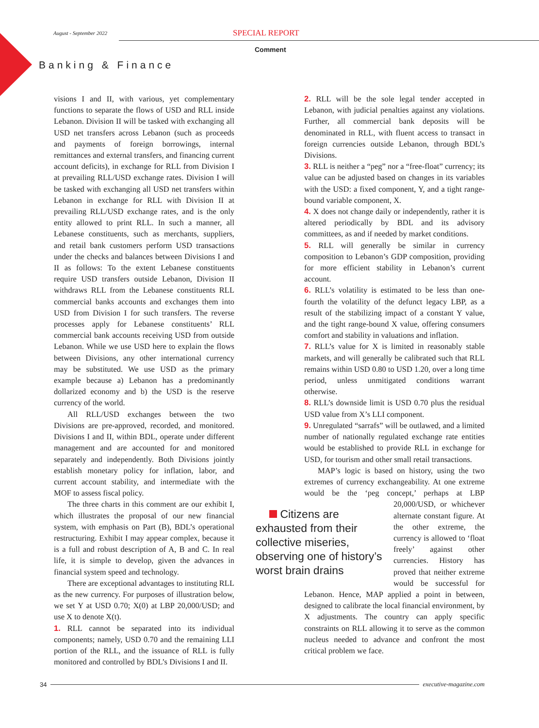SPECIAL REPORT
August - September 2022
Comment
Banking & Finance
visions I and II, with various, yet complementary functions to separate the flows of USD and RLL inside Lebanon. Division II will be tasked with exchanging all USD net transfers across Lebanon (such as proceeds and payments of foreign borrowings, internal remittances and external transfers, and financing current account deficits), in exchange for RLL from Division I at prevailing RLL/USD exchange rates. Division I will be tasked with exchanging all USD net transfers within Lebanon in exchange for RLL with Division II at prevailing RLL/USD exchange rates, and is the only entity allowed to print RLL. In such a manner, all Lebanese constituents, such as merchants, suppliers, and retail bank customers perform USD transactions under the checks and balances between Divisions I and II as follows: To the extent Lebanese constituents require USD transfers outside Lebanon, Division II withdraws RLL from the Lebanese constituents RLL commercial banks accounts and exchanges them into USD from Division I for such transfers. The reverse processes apply for Lebanese constituents’ RLL commercial bank accounts receiving USD from outside Lebanon. While we use USD here to explain the flows between Divisions, any other international currency may be substituted. We use USD as the primary example because a) Lebanon has a predominantly dollarized economy and b) the USD is the reserve currency of the world.
All RLL/USD exchanges between the two Divisions are pre-approved, recorded, and monitored. Divisions I and II, within BDL, operate under different management and are accounted for and monitored separately and independently. Both Divisions jointly establish monetary policy for inflation, labor, and current account stability, and intermediate with the MOF to assess fiscal policy.
The three charts in this comment are our exhibit I, which illustrates the proposal of our new financial system, with emphasis on Part (B), BDL’s operational restructuring. Exhibit I may appear complex, because it is a full and robust description of A, B and C. In real life, it is simple to develop, given the advances in financial system speed and technology.
There are exceptional advantages to instituting RLL as the new currency. For purposes of illustration below, we set Y at USD 0.70; X(0) at LBP 20,000/USD; and use X to denote X(t).
1. RLL cannot be separated into its individual components; namely, USD 0.70 and the remaining LLI portion of the RLL, and the issuance of RLL is fully monitored and controlled by BDL’s Divisions I and II.
2. RLL will be the sole legal tender accepted in Lebanon, with judicial penalties against any violations. Further, all commercial bank deposits will be denominated in RLL, with fluent access to transact in foreign currencies outside Lebanon, through BDL’s Divisions.
3. RLL is neither a “peg” nor a “free-float” currency; its value can be adjusted based on changes in its variables with the USD: a fixed component, Y, and a tight range-bound variable component, X.
4. X does not change daily or independently, rather it is altered periodically by BDL and its advisory committees, as and if needed by market conditions.
5. RLL will generally be similar in currency composition to Lebanon’s GDP composition, providing for more efficient stability in Lebanon’s current account.
6. RLL’s volatility is estimated to be less than one-fourth the volatility of the defunct legacy LBP, as a result of the stabilizing impact of a constant Y value, and the tight range-bound X value, offering consumers comfort and stability in valuations and inflation.
7. RLL’s value for X is limited in reasonably stable markets, and will generally be calibrated such that RLL remains within USD 0.80 to USD 1.20, over a long time period, unless unmitigated conditions warrant otherwise.
8. RLL’s downside limit is USD 0.70 plus the residual USD value from X’s LLI component.
9. Unregulated “sarrafs” will be outlawed, and a limited number of nationally regulated exchange rate entities would be established to provide RLL in exchange for USD, for tourism and other small retail transactions.
MAP’s logic is based on history, using the two extremes of currency exchangeability. At one extreme would be the ‘peg concept,’ perhaps Citizens are exhausted from their collective miseries, observing one of history’s worst brain drains at LBP 20,000/USD, or whichever alternate constant figure. At the other extreme, the currency is allowed to ‘float freely’ against other currencies. History has proved that neither extreme would be successful for Lebanon. Hence, MAP applied a point in between, designed to calibrate the local financial environment, by X adjustments. The country can apply specific constraints on RLL allowing it to serve as the common nucleus needed to advance and confront the most critical problem we face.
34 executive-magazine.com